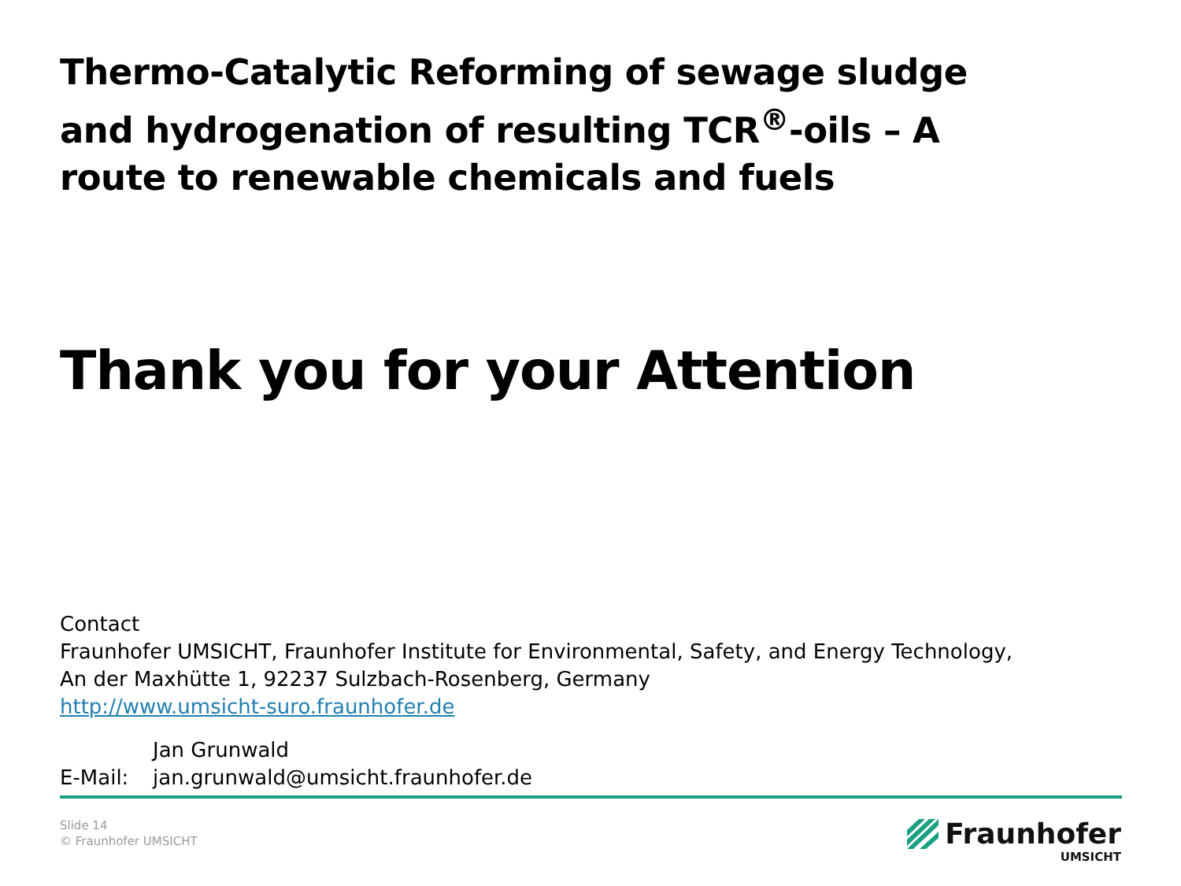Thermo-Catalytic Reforming of sewage sludge and hydrogenation of resulting TCR<sup>®</sup>-oils – A route to renewable chemicals and fuels
Thank you for your Attention
Contact
Fraunhofer UMSICHT, Fraunhofer Institute for Environmental, Safety, and Energy Technology,
An der Maxhütte 1, 92237 Sulzbach-Rosenberg, Germany
http://www.umsicht-suro.fraunhofer.de
Jan Grunwald
E-Mail: jan.grunwald@umsicht.fraunhofer.de
Slide 14
© Fraunhofer UMSICHT
Fraunhofer
UMSICHT